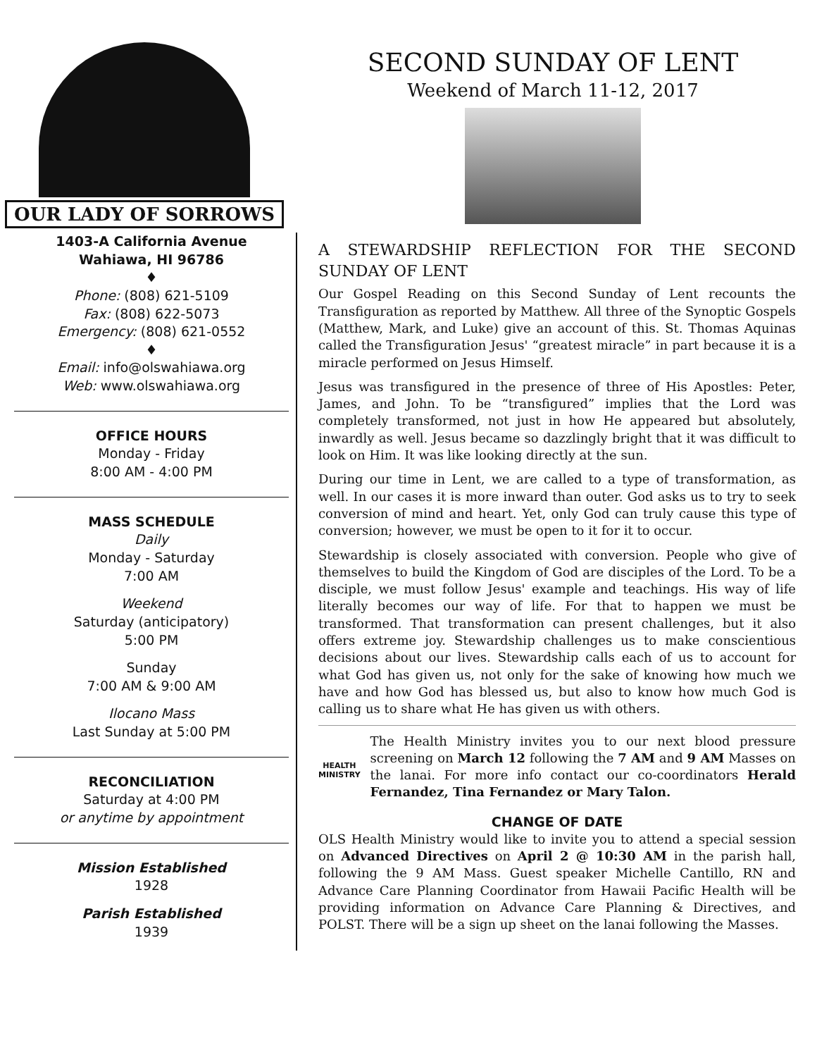OUR LADY OF SORROWS
SECOND SUNDAY OF LENT
Weekend of March 11-12, 2017
1403-A California Avenue
Wahiawa, HI 96786
♦
Phone: (808) 621-5109
Fax: (808) 622-5073
Emergency: (808) 621-0552
♦
Email: info@olswahiawa.org
Web: www.olswahiawa.org
OFFICE HOURS
Monday - Friday
8:00 AM - 4:00 PM
MASS SCHEDULE
Daily
Monday - Saturday
7:00 AM
Weekend
Saturday (anticipatory)
5:00 PM
Sunday
7:00 AM & 9:00 AM
Ilocano Mass
Last Sunday at 5:00 PM
RECONCILIATION
Saturday at 4:00 PM
or anytime by appointment
Mission Established
1928
Parish Established
1939
A STEWARDSHIP REFLECTION FOR THE SECOND SUNDAY OF LENT
Our Gospel Reading on this Second Sunday of Lent recounts the Transfiguration as reported by Matthew. All three of the Synoptic Gospels (Matthew, Mark, and Luke) give an account of this. St. Thomas Aquinas called the Transfiguration Jesus' “greatest miracle” in part because it is a miracle performed on Jesus Himself.
Jesus was transfigured in the presence of three of His Apostles: Peter, James, and John. To be “transfigured” implies that the Lord was completely transformed, not just in how He appeared but absolutely, inwardly as well. Jesus became so dazzlingly bright that it was difficult to look on Him. It was like looking directly at the sun.
During our time in Lent, we are called to a type of transformation, as well. In our cases it is more inward than outer. God asks us to try to seek conversion of mind and heart. Yet, only God can truly cause this type of conversion; however, we must be open to it for it to occur.
Stewardship is closely associated with conversion. People who give of themselves to build the Kingdom of God are disciples of the Lord. To be a disciple, we must follow Jesus' example and teachings. His way of life literally becomes our way of life. For that to happen we must be transformed. That transformation can present challenges, but it also offers extreme joy. Stewardship challenges us to make conscientious decisions about our lives. Stewardship calls each of us to account for what God has given us, not only for the sake of knowing how much we have and how God has blessed us, but also to know how much God is calling us to share what He has given us with others.
HEALTH MINISTRY
The Health Ministry invites you to our next blood pressure screening on March 12 following the 7 AM and 9 AM Masses on the lanai. For more info contact our co-coordinators Herald Fernandez, Tina Fernandez or Mary Talon.
CHANGE OF DATE
OLS Health Ministry would like to invite you to attend a special session on Advanced Directives on April 2 @ 10:30 AM in the parish hall, following the 9 AM Mass. Guest speaker Michelle Cantillo, RN and Advance Care Planning Coordinator from Hawaii Pacific Health will be providing information on Advance Care Planning & Directives, and POLST. There will be a sign up sheet on the lanai following the Masses.